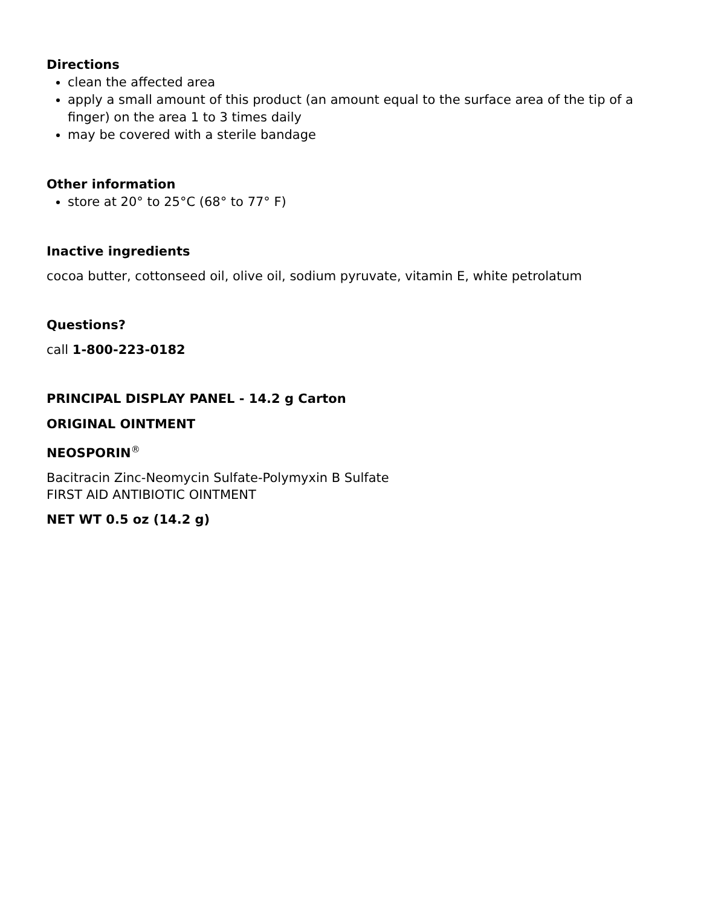Directions
clean the affected area
apply a small amount of this product (an amount equal to the surface area of the tip of a finger) on the area 1 to 3 times daily
may be covered with a sterile bandage
Other information
store at 20° to 25°C (68° to 77° F)
Inactive ingredients
cocoa butter, cottonseed oil, olive oil, sodium pyruvate, vitamin E, white petrolatum
Questions?
call 1-800-223-0182
PRINCIPAL DISPLAY PANEL - 14.2 g Carton
ORIGINAL OINTMENT
NEOSPORIN<sup>®</sup>
Bacitracin Zinc-Neomycin Sulfate-Polymyxin B Sulfate
FIRST AID ANTIBIOTIC OINTMENT
NET WT 0.5 oz (14.2 g)